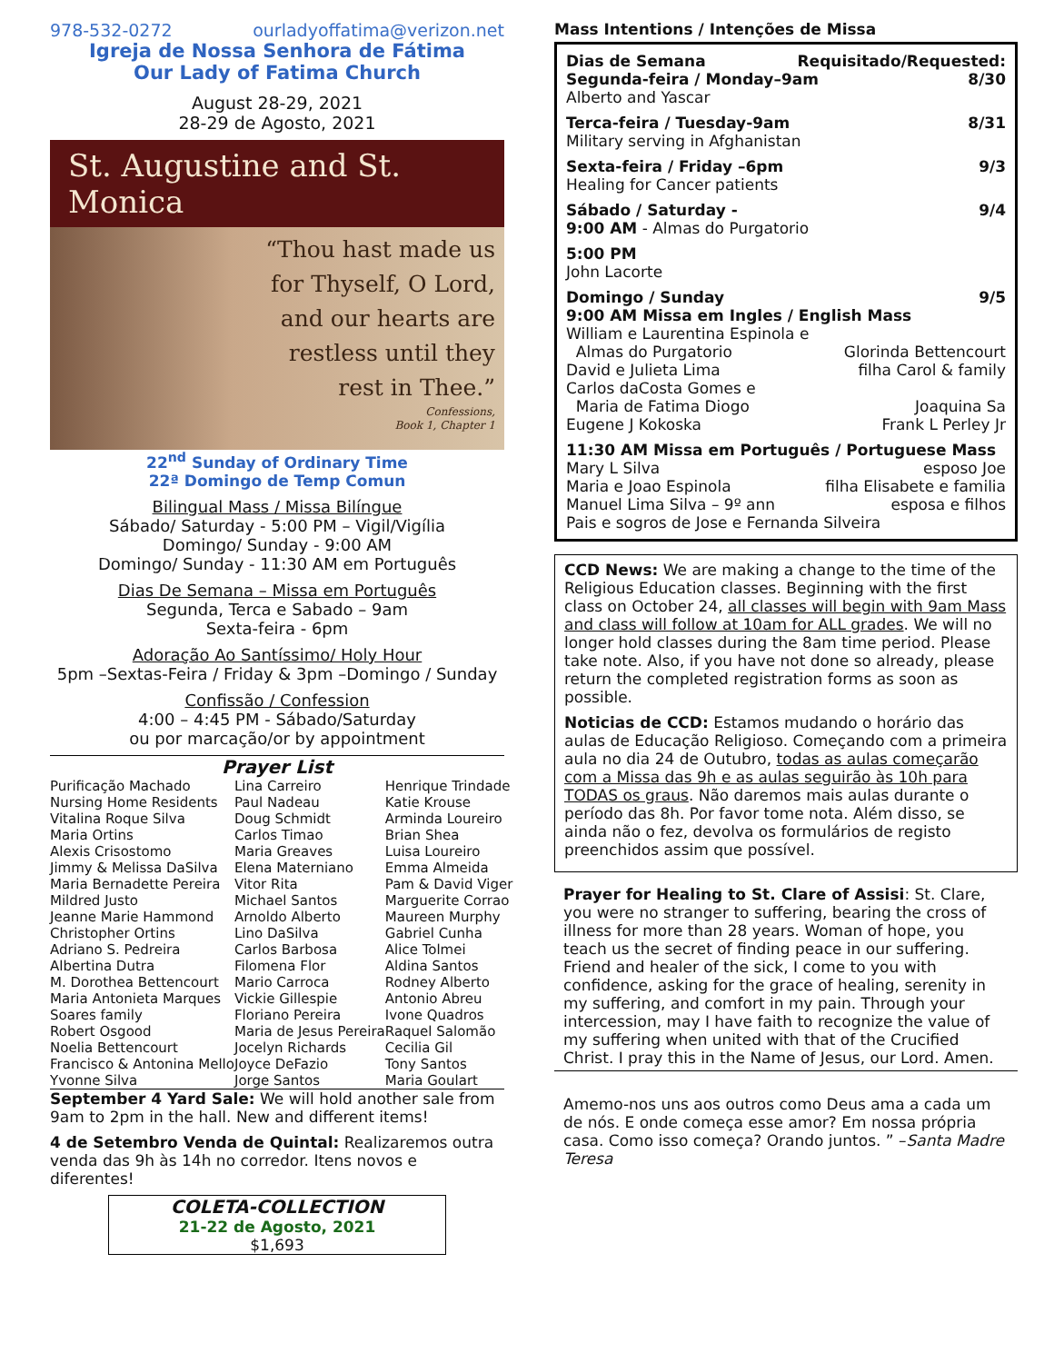978-532-0272 ourladyoffatima@verizon.net
Igreja de Nossa Senhora de Fátima
Our Lady of Fatima Church
August 28-29, 2021
28-29 de Agosto, 2021
St. Augustine and St. Monica
“Thou hast made us
for Thyself, O Lord,
and our hearts are
restless until they
rest in Thee.”
Confessions,
Book 1, Chapter 1
22<sup>nd</sup> Sunday of Ordinary Time
22ª Domingo de Temp Comun
Bilingual Mass / Missa Bilíngue
Sábado/ Saturday - 5:00 PM – Vigil/Vigília
Domingo/ Sunday - 9:00 AM
Domingo/ Sunday - 11:30 AM em Português
Dias De Semana – Missa em Português
Segunda, Terca e Sabado – 9am
Sexta-feira - 6pm
Adoração Ao Santíssimo/ Holy Hour
5pm –Sextas-Feira / Friday & 3pm –Domingo / Sunday
Confissão / Confession
4:00 – 4:45 PM - Sábado/Saturday
ou por marcação/or by appointment
Prayer List
| Purificação Machado | Lina Carreiro | Henrique Trindade |
| Nursing Home Residents | Paul Nadeau | Katie Krouse |
| Vitalina Roque Silva | Doug Schmidt | Arminda Loureiro |
| Maria Ortins | Carlos Timao | Brian Shea |
| Alexis Crisostomo | Maria Greaves | Luisa Loureiro |
| Jimmy & Melissa DaSilva | Elena Materniano | Emma Almeida |
| Maria Bernadette Pereira | Vitor Rita | Pam & David Viger |
| Mildred Justo | Michael Santos | Marguerite Corrao |
| Jeanne Marie Hammond | Arnoldo Alberto | Maureen Murphy |
| Christopher Ortins | Lino DaSilva | Gabriel Cunha |
| Adriano S. Pedreira | Carlos Barbosa | Alice Tolmei |
| Albertina Dutra | Filomena Flor | Aldina Santos |
| M. Dorothea Bettencourt | Mario Carroca | Rodney Alberto |
| Maria Antonieta Marques | Vickie Gillespie | Antonio Abreu |
| Soares family | Floriano Pereira | Ivone Quadros |
| Robert Osgood | Maria de Jesus Pereira | Raquel Salomão |
| Noelia Bettencourt | Jocelyn Richards | Cecilia Gil |
| Francisco & Antonina Mello | Joyce DeFazio | Tony Santos |
| Yvonne Silva | Jorge Santos | Maria Goulart |
September 4 Yard Sale: We will hold another sale from 9am to 2pm in the hall. New and different items!
4 de Setembro Venda de Quintal: Realizaremos outra venda das 9h às 14h no corredor. Itens novos e diferentes!
COLETA-COLLECTION
21-22 de Agosto, 2021
$1,693
Mass Intentions / Intenções de Missa
Dias de Semana Requisitado/Requested:
Segunda-feira / Monday–9am 8/30
Alberto and Yascar
Terca-feira / Tuesday-9am 8/31
Military serving in Afghanistan
Sexta-feira / Friday –6pm 9/3
Healing for Cancer patients
Sábado / Saturday - 9/4
9:00 AM - Almas do Purgatorio
5:00 PM
John Lacorte
Domingo / Sunday 9/5
9:00 AM Missa em Ingles / English Mass
William e Laurentina Espinola e
Almas do Purgatorio Glorinda Bettencourt
David e Julieta Lima filha Carol & family
Carlos daCosta Gomes e
Maria de Fatima Diogo Joaquina Sa
Eugene J Kokoska Frank L Perley Jr
11:30 AM Missa em Português / Portuguese Mass
Mary L Silva esposo Joe
Maria e Joao Espinola filha Elisabete e familia
Manuel Lima Silva – 9º ann esposa e filhos
Pais e sogros de Jose e Fernanda Silveira
CCD News: We are making a change to the time of the Religious Education classes. Beginning with the first class on October 24, all classes will begin with 9am Mass and class will follow at 10am for ALL grades. We will no longer hold classes during the 8am time period. Please take note. Also, if you have not done so already, please return the completed registration forms as soon as possible.
Noticias de CCD: Estamos mudando o horário das aulas de Educação Religioso. Começando com a primeira aula no dia 24 de Outubro, todas as aulas começarão com a Missa das 9h e as aulas seguirão às 10h para TODAS os graus. Não daremos mais aulas durante o período das 8h. Por favor tome nota. Além disso, se ainda não o fez, devolva os formulários de registo preenchidos assim que possível.
Prayer for Healing to St. Clare of Assisi: St. Clare, you were no stranger to suffering, bearing the cross of illness for more than 28 years. Woman of hope, you teach us the secret of finding peace in our suffering. Friend and healer of the sick, I come to you with confidence, asking for the grace of healing, serenity in my suffering, and comfort in my pain. Through your intercession, may I have faith to recognize the value of my suffering when united with that of the Crucified Christ. I pray this in the Name of Jesus, our Lord. Amen.
Amemo-nos uns aos outros como Deus ama a cada um de nós. E onde começa esse amor? Em nossa própria casa. Como isso começa? Orando juntos. ” –Santa Madre Teresa